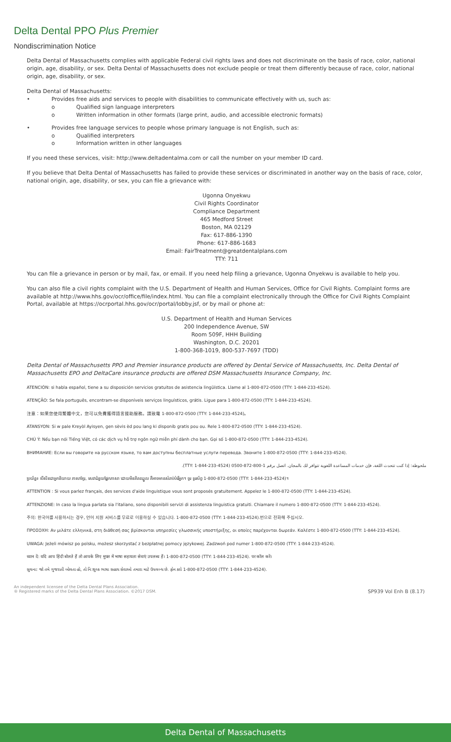Delta Dental PPO Plus Premier
Nondiscrimination Notice
Delta Dental of Massachusetts complies with applicable Federal civil rights laws and does not discriminate on the basis of race, color, national origin, age, disability, or sex. Delta Dental of Massachusetts does not exclude people or treat them differently because of race, color, national origin, age, disability, or sex.
Delta Dental of Massachusetts:
• Provides free aids and services to people with disabilities to communicate effectively with us, such as:
o Qualified sign language interpreters
o Written information in other formats (large print, audio, and accessible electronic formats)
• Provides free language services to people whose primary language is not English, such as:
o Qualified interpreters
o Information written in other languages
If you need these services, visit: http://www.deltadentalma.com or call the number on your member ID card.
If you believe that Delta Dental of Massachusetts has failed to provide these services or discriminated in another way on the basis of race, color, national origin, age, disability, or sex, you can file a grievance with:
Ugonna Onyekwu
Civil Rights Coordinator
Compliance Department
465 Medford Street
Boston, MA 02129
Fax: 617-886-1390
Phone: 617-886-1683
Email: FairTreatment@greatdentalplans.com
TTY: 711
You can file a grievance in person or by mail, fax, or email. If you need help filing a grievance, Ugonna Onyekwu is available to help you.
You can also file a civil rights complaint with the U.S. Department of Health and Human Services, Office for Civil Rights. Complaint forms are available at http://www.hhs.gov/ocr/office/file/index.html. You can file a complaint electronically through the Office for Civil Rights Complaint Portal, available at https://ocrportal.hhs.gov/ocr/portal/lobby.jsf, or by mail or phone at:
U.S. Department of Health and Human Services
200 Independence Avenue, SW
Room 509F, HHH Building
Washington, D.C. 20201
1-800-368-1019, 800-537-7697 (TDD)
Delta Dental of Massachusetts PPO and Premier insurance products are offered by Dental Service of Massachusetts, Inc. Delta Dental of Massachusetts EPO and DeltaCare insurance products are offered DSM Massachusetts Insurance Company, Inc.
ATENCIÓN: si habla español, tiene a su disposición servicios gratuitos de asistencia lingüística. Llame al 1-800-872-0500 (TTY: 1-844-233-4524).
ATENÇÃO: Se fala português, encontram-se disponíveis serviços linguísticos, grátis. Ligue para 1-800-872-0500 (TTY: 1-844-233-4524).
注意：如果您使用繁體中文，您可以免費獲得語言援助服務。請致電 1-800-872-0500 (TTY: 1-844-233-4524)。
ATANSYON: Si w pale Kreyòl Ayisyen, gen sèvis èd pou lang ki disponib gratis pou ou. Rele 1-800-872-0500 (TTY: 1-844-233-4524).
CHÚ Ý: Nếu bạn nói Tiếng Việt, có các dịch vụ hỗ trợ ngôn ngữ miễn phí dành cho bạn. Gọi số 1-800-872-0500 (TTY: 1-844-233-4524).
ВНИМАНИЕ: Если вы говорите на русском языке, то вам доступны бесплатные услуги перевода. Звоните 1-800-872-0500 (TTY: 1-844-233-4524).
ملحوظة: إذا كنت تتحدث اللغة، فإن خدمات المساعدة اللغوية تتوافر لك بالمجان. اتصل برقم 1-800-872-0500 (TTY: 1-844-233-4524).
ប្រយ័ត្ន៖ បើសិនជាអ្នកនិយាយ ភាសាខ្មែរ, សេវាជំនួយផ្នែកភាសា ដោយមិនគិតឈ្នួល គឺអាចមានសំរាប់បំរើអ្នក។ ចូរ ទូរស័ព្ទ 1-800-872-0500 (TTY: 1-844-233-4524)។
ATTENTION : Si vous parlez français, des services d'aide linguistique vous sont proposés gratuitement. Appelez le 1-800-872-0500 (TTY: 1-844-233-4524).
ATTENZIONE: In caso la lingua parlata sia l'italiano, sono disponibili servizi di assistenza linguistica gratuiti. Chiamare il numero 1-800-872-0500 (TTY: 1-844-233-4524).
주의: 한국어를 사용하시는 경우, 언어 지원 서비스를 무료로 이용하실 수 있습니다. 1-800-872-0500 (TTY: 1-844-233-4524).번으로 전화해 주십시오.
ΠΡΟΣΟΧΗ: Αν μιλάτε ελληνικά, στη διάθεσή σας βρίσκονται υπηρεσίες γλωσσικής υποστήριξης, οι οποίες παρέχονται δωρεάν. Καλέστε 1-800-872-0500 (TTY: 1-844-233-4524).
UWAGA: Jeżeli mówisz po polsku, możesz skorzystać z bezpłatnej pomocy językowej. Zadzwoń pod numer 1-800-872-0500 (TTY: 1-844-233-4524).
ध्यान दें: यदि आप हिंदी बोलते हैं तो आपके लिए मुफ्त में भाषा सहायता सेवाएं उपलब्ध हैं। 1-800-872-0500 (TTY: 1-844-233-4524). पर कॉल करें।
સુચના: જો તમે ગુજરાતી બોલતા હો, તો નિ:શુલ્ક ભાષા સહાય સેવાઓ તમારા માટે ઉપલબ્ધ છે. ફોન કરો 1-800-872-0500 (TTY: 1-844-233-4524).
An independent licensee of the Delta Dental Plans Association.
® Registered marks of the Delta Dental Plans Association. ©2017 DSM.
SP939 Vol Enh B (8.17)
Delta Dental of Massachusetts